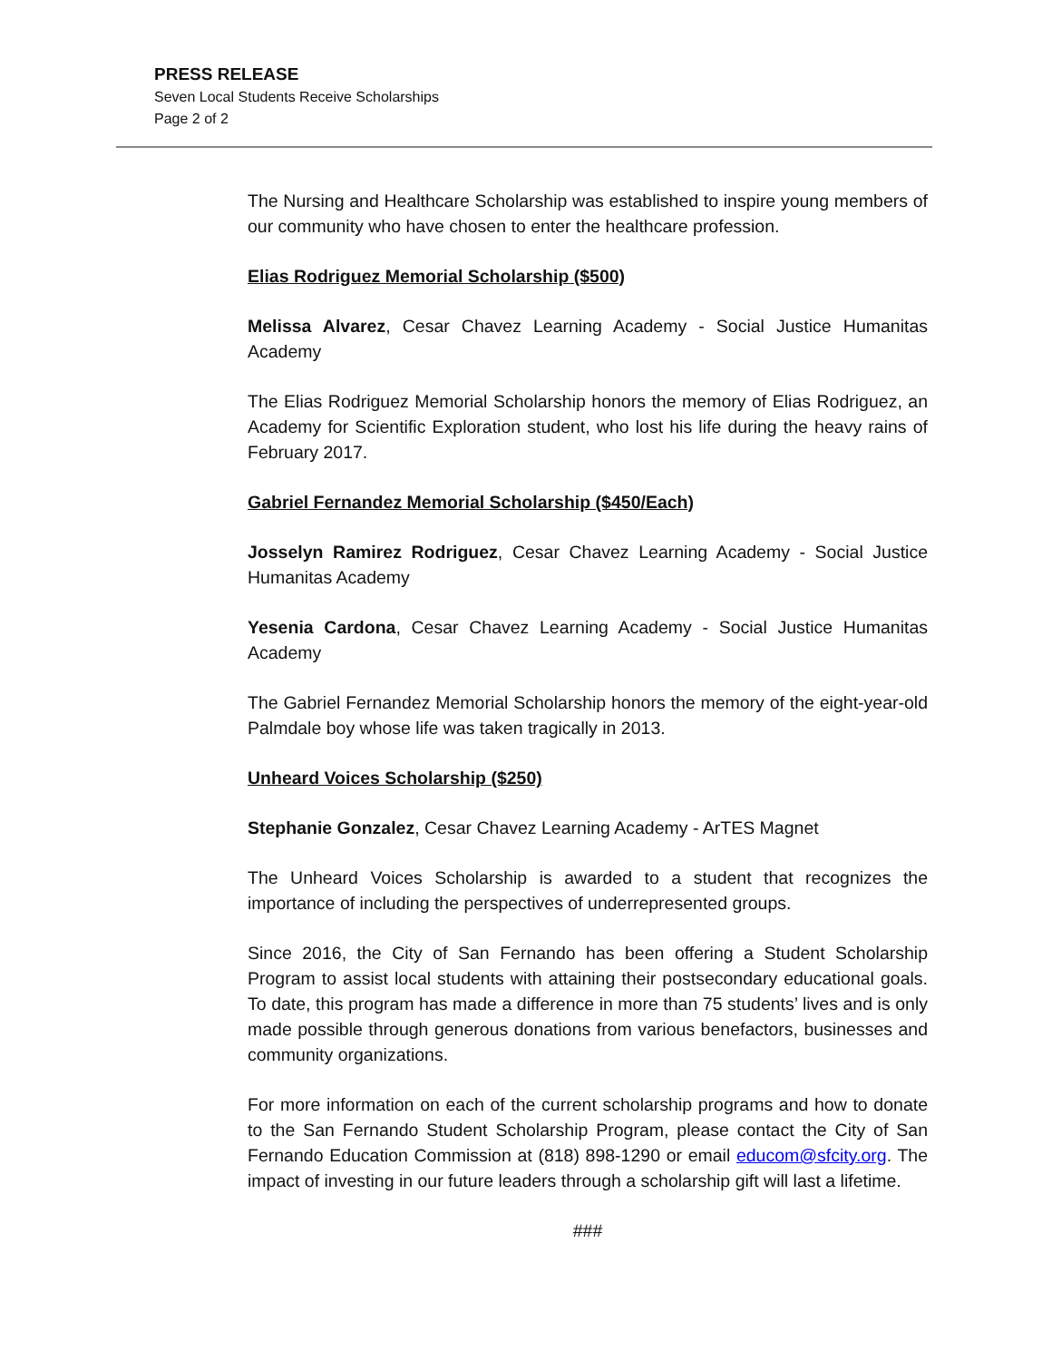PRESS RELEASE
Seven Local Students Receive Scholarships
Page 2 of 2
The Nursing and Healthcare Scholarship was established to inspire young members of our community who have chosen to enter the healthcare profession.
Elias Rodriguez Memorial Scholarship ($500)
Melissa Alvarez, Cesar Chavez Learning Academy - Social Justice Humanitas Academy
The Elias Rodriguez Memorial Scholarship honors the memory of Elias Rodriguez, an Academy for Scientific Exploration student, who lost his life during the heavy rains of February 2017.
Gabriel Fernandez Memorial Scholarship ($450/Each)
Josselyn Ramirez Rodriguez, Cesar Chavez Learning Academy - Social Justice Humanitas Academy
Yesenia Cardona, Cesar Chavez Learning Academy - Social Justice Humanitas Academy
The Gabriel Fernandez Memorial Scholarship honors the memory of the eight-year-old Palmdale boy whose life was taken tragically in 2013.
Unheard Voices Scholarship ($250)
Stephanie Gonzalez, Cesar Chavez Learning Academy - ArTES Magnet
The Unheard Voices Scholarship is awarded to a student that recognizes the importance of including the perspectives of underrepresented groups.
Since 2016, the City of San Fernando has been offering a Student Scholarship Program to assist local students with attaining their postsecondary educational goals. To date, this program has made a difference in more than 75 students’ lives and is only made possible through generous donations from various benefactors, businesses and community organizations.
For more information on each of the current scholarship programs and how to donate to the San Fernando Student Scholarship Program, please contact the City of San Fernando Education Commission at (818) 898-1290 or email educom@sfcity.org. The impact of investing in our future leaders through a scholarship gift will last a lifetime.
###